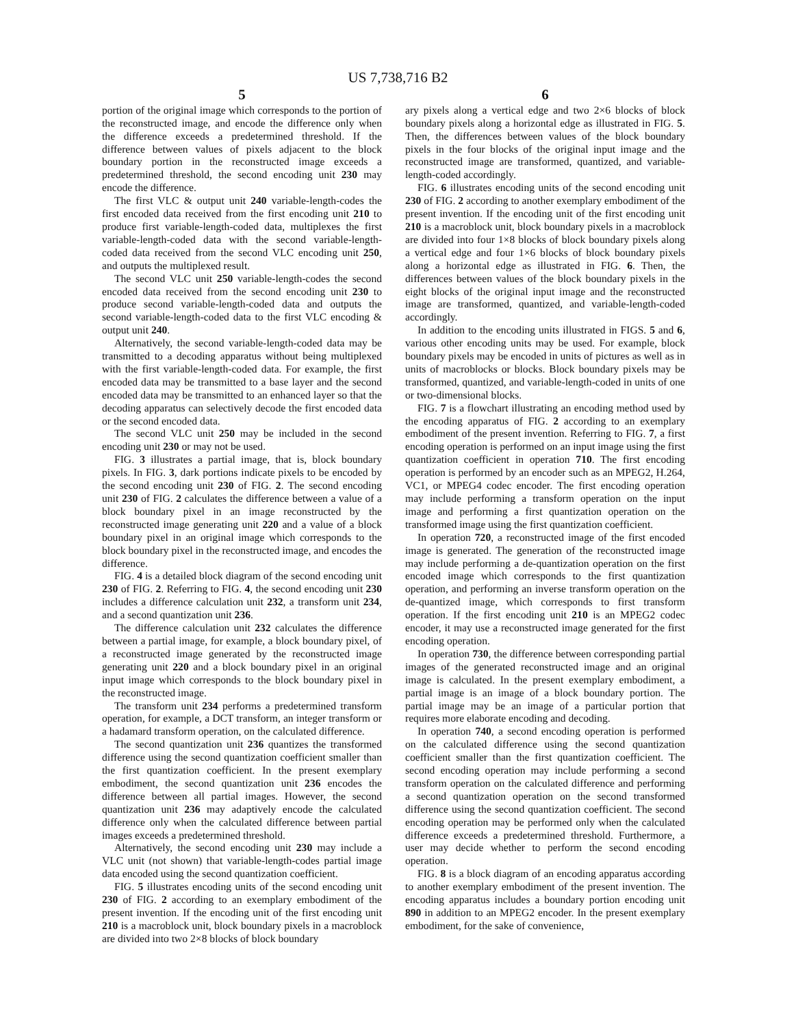US 7,738,716 B2
5
portion of the original image which corresponds to the portion of the reconstructed image, and encode the difference only when the difference exceeds a predetermined threshold. If the difference between values of pixels adjacent to the block boundary portion in the reconstructed image exceeds a predetermined threshold, the second encoding unit 230 may encode the difference.
The first VLC & output unit 240 variable-length-codes the first encoded data received from the first encoding unit 210 to produce first variable-length-coded data, multiplexes the first variable-length-coded data with the second variable-length-coded data received from the second VLC encoding unit 250, and outputs the multiplexed result.
The second VLC unit 250 variable-length-codes the second encoded data received from the second encoding unit 230 to produce second variable-length-coded data and outputs the second variable-length-coded data to the first VLC encoding & output unit 240.
Alternatively, the second variable-length-coded data may be transmitted to a decoding apparatus without being multiplexed with the first variable-length-coded data. For example, the first encoded data may be transmitted to a base layer and the second encoded data may be transmitted to an enhanced layer so that the decoding apparatus can selectively decode the first encoded data or the second encoded data.
The second VLC unit 250 may be included in the second encoding unit 230 or may not be used.
FIG. 3 illustrates a partial image, that is, block boundary pixels. In FIG. 3, dark portions indicate pixels to be encoded by the second encoding unit 230 of FIG. 2. The second encoding unit 230 of FIG. 2 calculates the difference between a value of a block boundary pixel in an image reconstructed by the reconstructed image generating unit 220 and a value of a block boundary pixel in an original image which corresponds to the block boundary pixel in the reconstructed image, and encodes the difference.
FIG. 4 is a detailed block diagram of the second encoding unit 230 of FIG. 2. Referring to FIG. 4, the second encoding unit 230 includes a difference calculation unit 232, a transform unit 234, and a second quantization unit 236.
The difference calculation unit 232 calculates the difference between a partial image, for example, a block boundary pixel, of a reconstructed image generated by the reconstructed image generating unit 220 and a block boundary pixel in an original input image which corresponds to the block boundary pixel in the reconstructed image.
The transform unit 234 performs a predetermined transform operation, for example, a DCT transform, an integer transform or a hadamard transform operation, on the calculated difference.
The second quantization unit 236 quantizes the transformed difference using the second quantization coefficient smaller than the first quantization coefficient. In the present exemplary embodiment, the second quantization unit 236 encodes the difference between all partial images. However, the second quantization unit 236 may adaptively encode the calculated difference only when the calculated difference between partial images exceeds a predetermined threshold.
Alternatively, the second encoding unit 230 may include a VLC unit (not shown) that variable-length-codes partial image data encoded using the second quantization coefficient.
FIG. 5 illustrates encoding units of the second encoding unit 230 of FIG. 2 according to an exemplary embodiment of the present invention. If the encoding unit of the first encoding unit 210 is a macroblock unit, block boundary pixels in a macroblock are divided into two 2×8 blocks of block boundary
6
ary pixels along a vertical edge and two 2×6 blocks of block boundary pixels along a horizontal edge as illustrated in FIG. 5. Then, the differences between values of the block boundary pixels in the four blocks of the original input image and the reconstructed image are transformed, quantized, and variable-length-coded accordingly.
FIG. 6 illustrates encoding units of the second encoding unit 230 of FIG. 2 according to another exemplary embodiment of the present invention. If the encoding unit of the first encoding unit 210 is a macroblock unit, block boundary pixels in a macroblock are divided into four 1×8 blocks of block boundary pixels along a vertical edge and four 1×6 blocks of block boundary pixels along a horizontal edge as illustrated in FIG. 6. Then, the differences between values of the block boundary pixels in the eight blocks of the original input image and the reconstructed image are transformed, quantized, and variable-length-coded accordingly.
In addition to the encoding units illustrated in FIGS. 5 and 6, various other encoding units may be used. For example, block boundary pixels may be encoded in units of pictures as well as in units of macroblocks or blocks. Block boundary pixels may be transformed, quantized, and variable-length-coded in units of one or two-dimensional blocks.
FIG. 7 is a flowchart illustrating an encoding method used by the encoding apparatus of FIG. 2 according to an exemplary embodiment of the present invention. Referring to FIG. 7, a first encoding operation is performed on an input image using the first quantization coefficient in operation 710. The first encoding operation is performed by an encoder such as an MPEG2, H.264, VC1, or MPEG4 codec encoder. The first encoding operation may include performing a transform operation on the input image and performing a first quantization operation on the transformed image using the first quantization coefficient.
In operation 720, a reconstructed image of the first encoded image is generated. The generation of the reconstructed image may include performing a de-quantization operation on the first encoded image which corresponds to the first quantization operation, and performing an inverse transform operation on the de-quantized image, which corresponds to first transform operation. If the first encoding unit 210 is an MPEG2 codec encoder, it may use a reconstructed image generated for the first encoding operation.
In operation 730, the difference between corresponding partial images of the generated reconstructed image and an original image is calculated. In the present exemplary embodiment, a partial image is an image of a block boundary portion. The partial image may be an image of a particular portion that requires more elaborate encoding and decoding.
In operation 740, a second encoding operation is performed on the calculated difference using the second quantization coefficient smaller than the first quantization coefficient. The second encoding operation may include performing a second transform operation on the calculated difference and performing a second quantization operation on the second transformed difference using the second quantization coefficient. The second encoding operation may be performed only when the calculated difference exceeds a predetermined threshold. Furthermore, a user may decide whether to perform the second encoding operation.
FIG. 8 is a block diagram of an encoding apparatus according to another exemplary embodiment of the present invention. The encoding apparatus includes a boundary portion encoding unit 890 in addition to an MPEG2 encoder. In the present exemplary embodiment, for the sake of convenience,